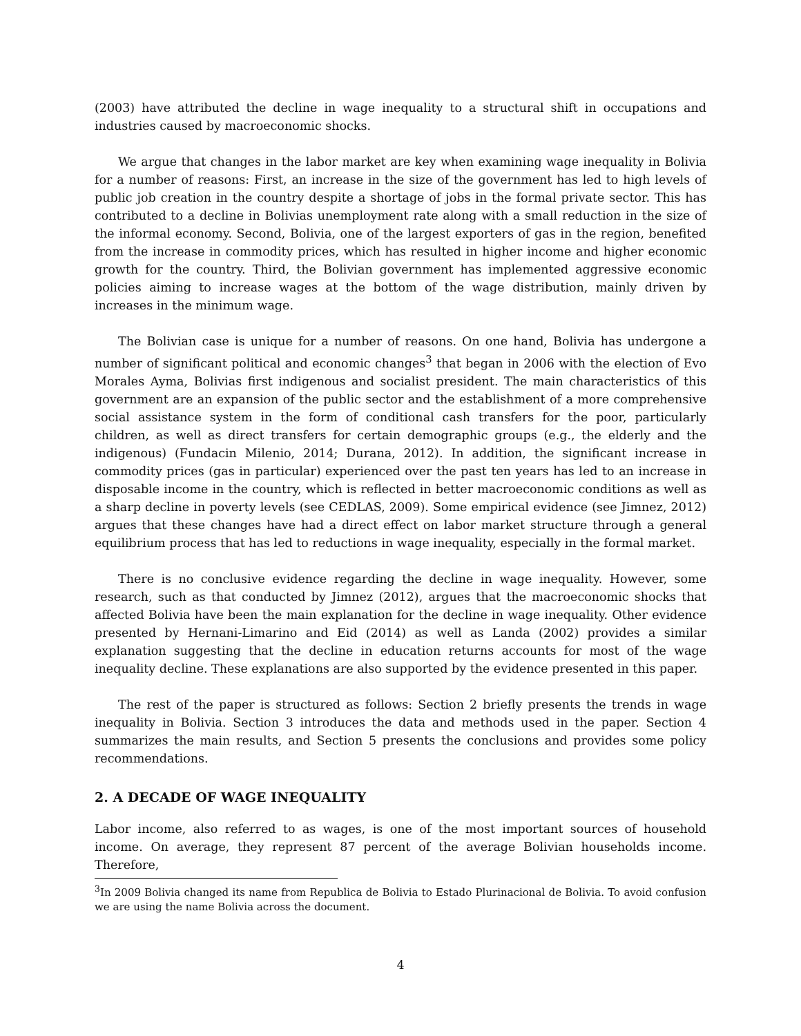(2003) have attributed the decline in wage inequality to a structural shift in occupations and industries caused by macroeconomic shocks.
We argue that changes in the labor market are key when examining wage inequality in Bolivia for a number of reasons: First, an increase in the size of the government has led to high levels of public job creation in the country despite a shortage of jobs in the formal private sector. This has contributed to a decline in Bolivias unemployment rate along with a small reduction in the size of the informal economy. Second, Bolivia, one of the largest exporters of gas in the region, benefited from the increase in commodity prices, which has resulted in higher income and higher economic growth for the country. Third, the Bolivian government has implemented aggressive economic policies aiming to increase wages at the bottom of the wage distribution, mainly driven by increases in the minimum wage.
The Bolivian case is unique for a number of reasons. On one hand, Bolivia has undergone a number of significant political and economic changes<sup>3</sup> that began in 2006 with the election of Evo Morales Ayma, Bolivias first indigenous and socialist president. The main characteristics of this government are an expansion of the public sector and the establishment of a more comprehensive social assistance system in the form of conditional cash transfers for the poor, particularly children, as well as direct transfers for certain demographic groups (e.g., the elderly and the indigenous) (Fundacin Milenio, 2014; Durana, 2012). In addition, the significant increase in commodity prices (gas in particular) experienced over the past ten years has led to an increase in disposable income in the country, which is reflected in better macroeconomic conditions as well as a sharp decline in poverty levels (see CEDLAS, 2009). Some empirical evidence (see Jimnez, 2012) argues that these changes have had a direct effect on labor market structure through a general equilibrium process that has led to reductions in wage inequality, especially in the formal market.
There is no conclusive evidence regarding the decline in wage inequality. However, some research, such as that conducted by Jimnez (2012), argues that the macroeconomic shocks that affected Bolivia have been the main explanation for the decline in wage inequality. Other evidence presented by Hernani-Limarino and Eid (2014) as well as Landa (2002) provides a similar explanation suggesting that the decline in education returns accounts for most of the wage inequality decline. These explanations are also supported by the evidence presented in this paper.
The rest of the paper is structured as follows: Section 2 briefly presents the trends in wage inequality in Bolivia. Section 3 introduces the data and methods used in the paper. Section 4 summarizes the main results, and Section 5 presents the conclusions and provides some policy recommendations.
2. A DECADE OF WAGE INEQUALITY
Labor income, also referred to as wages, is one of the most important sources of household income. On average, they represent 87 percent of the average Bolivian households income. Therefore,
<sup>3</sup> In 2009 Bolivia changed its name from Republica de Bolivia to Estado Plurinacional de Bolivia. To avoid confusion we are using the name Bolivia across the document.
4